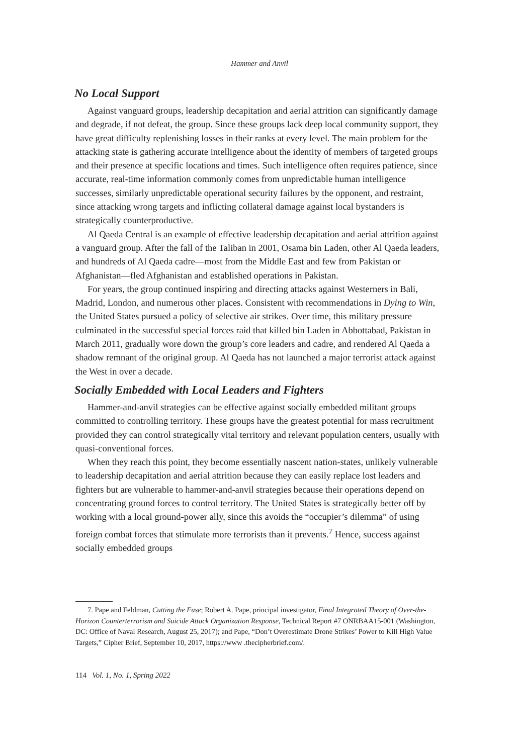Hammer and Anvil
No Local Support
Against vanguard groups, leadership decapitation and aerial attrition can significantly damage and degrade, if not defeat, the group. Since these groups lack deep local community support, they have great difficulty replenishing losses in their ranks at every level. The main problem for the attacking state is gathering accurate intelligence about the identity of members of targeted groups and their presence at specific locations and times. Such intelligence often requires patience, since accurate, real-time information commonly comes from unpredictable human intelligence successes, similarly unpredictable operational security failures by the opponent, and restraint, since attacking wrong targets and inflicting collateral damage against local bystanders is strategically counterproductive.
Al Qaeda Central is an example of effective leadership decapitation and aerial attrition against a vanguard group. After the fall of the Taliban in 2001, Osama bin Laden, other Al Qaeda leaders, and hundreds of Al Qaeda cadre—most from the Middle East and few from Pakistan or Afghanistan—fled Afghanistan and established operations in Pakistan.
For years, the group continued inspiring and directing attacks against Westerners in Bali, Madrid, London, and numerous other places. Consistent with recommendations in Dying to Win, the United States pursued a policy of selective air strikes. Over time, this military pressure culminated in the successful special forces raid that killed bin Laden in Abbottabad, Pakistan in March 2011, gradually wore down the group’s core leaders and cadre, and rendered Al Qaeda a shadow remnant of the original group. Al Qaeda has not launched a major terrorist attack against the West in over a decade.
Socially Embedded with Local Leaders and Fighters
Hammer-and-anvil strategies can be effective against socially embedded militant groups committed to controlling territory. These groups have the greatest potential for mass recruitment provided they can control strategically vital territory and relevant population centers, usually with quasi-conventional forces.
When they reach this point, they become essentially nascent nation-states, unlikely vulnerable to leadership decapitation and aerial attrition because they can easily replace lost leaders and fighters but are vulnerable to hammer-and-anvil strategies because their operations depend on concentrating ground forces to control territory. The United States is strategically better off by working with a local ground-power ally, since this avoids the “occupier’s dilemma” of using foreign combat forces that stimulate more terrorists than it prevents.<sup>7</sup> Hence, success against socially embedded groups
7. Pape and Feldman, Cutting the Fuse; Robert A. Pape, principal investigator, Final Integrated Theory of Over-the-Horizon Counterterrorism and Suicide Attack Organization Response, Technical Report #7 ONRBAA15-001 (Washington, DC: Office of Naval Research, August 25, 2017); and Pape, “Don’t Overestimate Drone Strikes’ Power to Kill High Value Targets,” Cipher Brief, September 10, 2017, https://www .thecipherbrief.com/.
114 Vol. 1, No. 1, Spring 2022